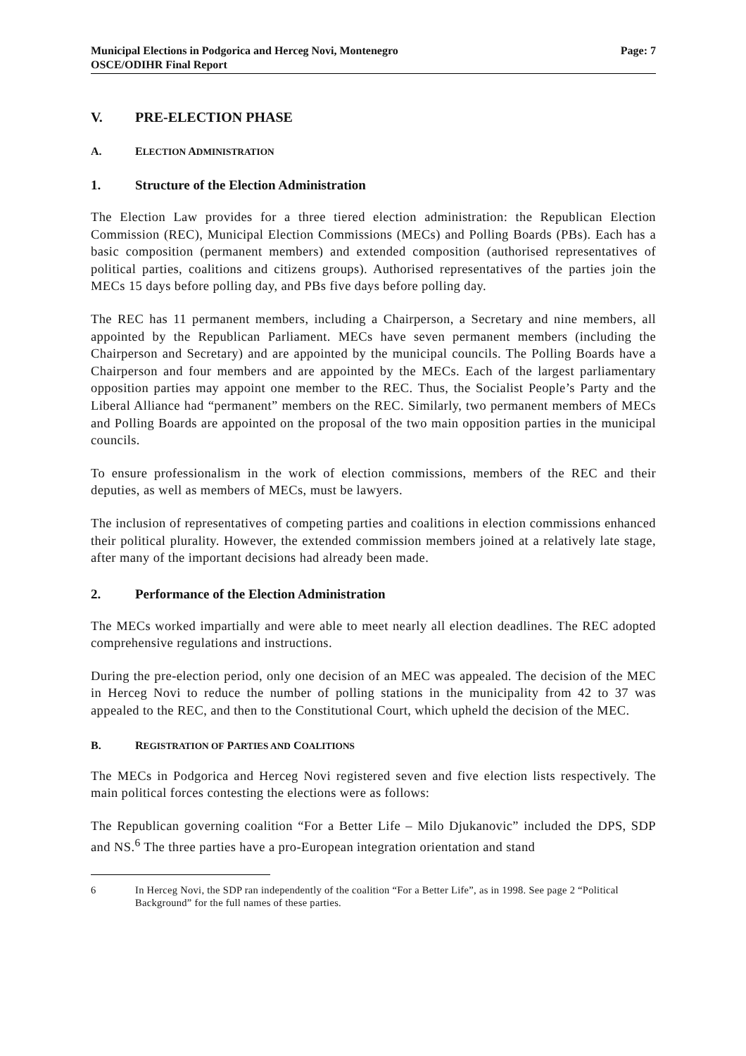Municipal Elections in Podgorica and Herceg Novi, Montenegro
OSCE/ODIHR Final Report
Page: 7
V. PRE-ELECTION PHASE
A. ELECTION ADMINISTRATION
1. Structure of the Election Administration
The Election Law provides for a three tiered election administration: the Republican Election Commission (REC), Municipal Election Commissions (MECs) and Polling Boards (PBs). Each has a basic composition (permanent members) and extended composition (authorised representatives of political parties, coalitions and citizens groups). Authorised representatives of the parties join the MECs 15 days before polling day, and PBs five days before polling day.
The REC has 11 permanent members, including a Chairperson, a Secretary and nine members, all appointed by the Republican Parliament. MECs have seven permanent members (including the Chairperson and Secretary) and are appointed by the municipal councils. The Polling Boards have a Chairperson and four members and are appointed by the MECs. Each of the largest parliamentary opposition parties may appoint one member to the REC. Thus, the Socialist People’s Party and the Liberal Alliance had “permanent” members on the REC. Similarly, two permanent members of MECs and Polling Boards are appointed on the proposal of the two main opposition parties in the municipal councils.
To ensure professionalism in the work of election commissions, members of the REC and their deputies, as well as members of MECs, must be lawyers.
The inclusion of representatives of competing parties and coalitions in election commissions enhanced their political plurality. However, the extended commission members joined at a relatively late stage, after many of the important decisions had already been made.
2. Performance of the Election Administration
The MECs worked impartially and were able to meet nearly all election deadlines. The REC adopted comprehensive regulations and instructions.
During the pre-election period, only one decision of an MEC was appealed. The decision of the MEC in Herceg Novi to reduce the number of polling stations in the municipality from 42 to 37 was appealed to the REC, and then to the Constitutional Court, which upheld the decision of the MEC.
B. REGISTRATION OF PARTIES AND COALITIONS
The MECs in Podgorica and Herceg Novi registered seven and five election lists respectively. The main political forces contesting the elections were as follows:
The Republican governing coalition “For a Better Life – Milo Djukanovic” included the DPS, SDP and NS.<sup>6</sup> The three parties have a pro-European integration orientation and stand
6 In Herceg Novi, the SDP ran independently of the coalition “For a Better Life”, as in 1998. See page 2 “Political Background” for the full names of these parties.